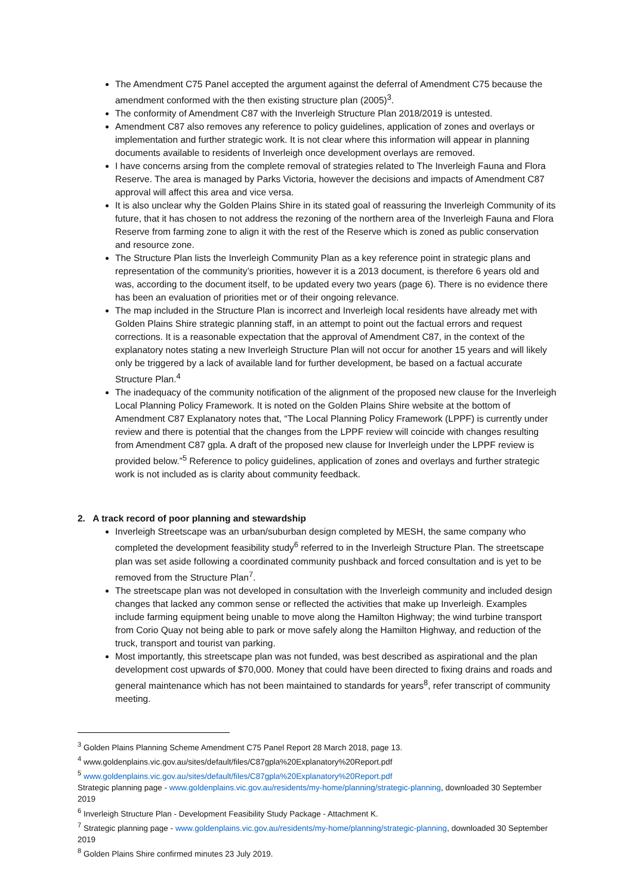The Amendment C75 Panel accepted the argument against the deferral of Amendment C75 because the amendment conformed with the then existing structure plan (2005)<sup>3</sup>.
The conformity of Amendment C87 with the Inverleigh Structure Plan 2018/2019 is untested.
Amendment C87 also removes any reference to policy guidelines, application of zones and overlays or implementation and further strategic work. It is not clear where this information will appear in planning documents available to residents of Inverleigh once development overlays are removed.
I have concerns arsing from the complete removal of strategies related to The Inverleigh Fauna and Flora Reserve. The area is managed by Parks Victoria, however the decisions and impacts of Amendment C87 approval will affect this area and vice versa.
It is also unclear why the Golden Plains Shire in its stated goal of reassuring the Inverleigh Community of its future, that it has chosen to not address the rezoning of the northern area of the Inverleigh Fauna and Flora Reserve from farming zone to align it with the rest of the Reserve which is zoned as public conservation and resource zone.
The Structure Plan lists the Inverleigh Community Plan as a key reference point in strategic plans and representation of the community’s priorities, however it is a 2013 document, is therefore 6 years old and was, according to the document itself, to be updated every two years (page 6). There is no evidence there has been an evaluation of priorities met or of their ongoing relevance.
The map included in the Structure Plan is incorrect and Inverleigh local residents have already met with Golden Plains Shire strategic planning staff, in an attempt to point out the factual errors and request corrections. It is a reasonable expectation that the approval of Amendment C87, in the context of the explanatory notes stating a new Inverleigh Structure Plan will not occur for another 15 years and will likely only be triggered by a lack of available land for further development, be based on a factual accurate Structure Plan.<sup>4</sup>
The inadequacy of the community notification of the alignment of the proposed new clause for the Inverleigh Local Planning Policy Framework. It is noted on the Golden Plains Shire website at the bottom of Amendment C87 Explanatory notes that, “The Local Planning Policy Framework (LPPF) is currently under review and there is potential that the changes from the LPPF review will coincide with changes resulting from Amendment C87 gpla. A draft of the proposed new clause for Inverleigh under the LPPF review is provided below.”<sup>5</sup> Reference to policy guidelines, application of zones and overlays and further strategic work is not included as is clarity about community feedback.
2. A track record of poor planning and stewardship
Inverleigh Streetscape was an urban/suburban design completed by MESH, the same company who completed the development feasibility study<sup>6</sup> referred to in the Inverleigh Structure Plan. The streetscape plan was set aside following a coordinated community pushback and forced consultation and is yet to be removed from the Structure Plan<sup>7</sup>.
The streetscape plan was not developed in consultation with the Inverleigh community and included design changes that lacked any common sense or reflected the activities that make up Inverleigh. Examples include farming equipment being unable to move along the Hamilton Highway; the wind turbine transport from Corio Quay not being able to park or move safely along the Hamilton Highway, and reduction of the truck, transport and tourist van parking.
Most importantly, this streetscape plan was not funded, was best described as aspirational and the plan development cost upwards of $70,000. Money that could have been directed to fixing drains and roads and general maintenance which has not been maintained to standards for years<sup>8</sup>, refer transcript of community meeting.
<sup>3</sup> Golden Plains Planning Scheme Amendment C75 Panel Report 28 March 2018, page 13.
<sup>4</sup> www.goldenplains.vic.gov.au/sites/default/files/C87gpla%20Explanatory%20Report.pdf
<sup>5</sup> www.goldenplains.vic.gov.au/sites/default/files/C87gpla%20Explanatory%20Report.pdf
Strategic planning page - www.goldenplains.vic.gov.au/residents/my-home/planning/strategic-planning, downloaded 30 September 2019
<sup>6</sup> Inverleigh Structure Plan - Development Feasibility Study Package - Attachment K.
<sup>7</sup> Strategic planning page - www.goldenplains.vic.gov.au/residents/my-home/planning/strategic-planning, downloaded 30 September 2019
<sup>8</sup> Golden Plains Shire confirmed minutes 23 July 2019.